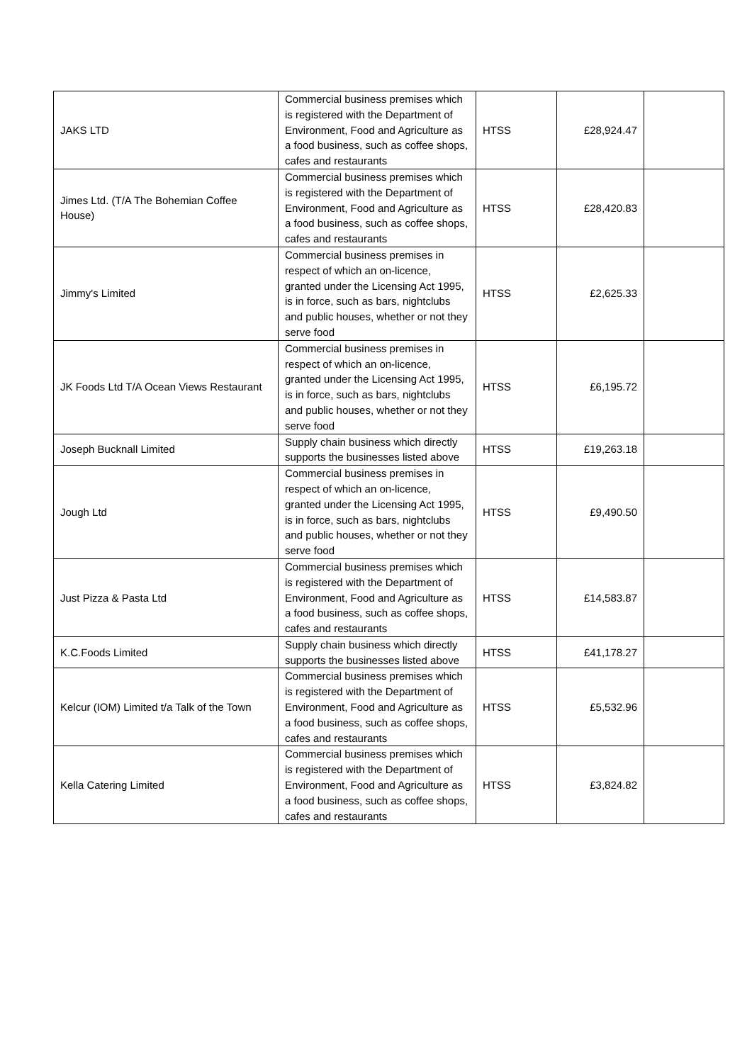| JAKS LTD | Commercial business premises which is registered with the Department of Environment, Food and Agriculture as a food business, such as coffee shops, cafes and restaurants | HTSS | £28,924.47 | |
| Jimes Ltd. (T/A The Bohemian Coffee House) | Commercial business premises which is registered with the Department of Environment, Food and Agriculture as a food business, such as coffee shops, cafes and restaurants | HTSS | £28,420.83 | |
| Jimmy's Limited | Commercial business premises in respect of which an on-licence, granted under the Licensing Act 1995, is in force, such as bars, nightclubs and public houses, whether or not they serve food | HTSS | £2,625.33 | |
| JK Foods Ltd T/A Ocean Views Restaurant | Commercial business premises in respect of which an on-licence, granted under the Licensing Act 1995, is in force, such as bars, nightclubs and public houses, whether or not they serve food | HTSS | £6,195.72 | |
| Joseph Bucknall Limited | Supply chain business which directly supports the businesses listed above | HTSS | £19,263.18 | |
| Jough Ltd | Commercial business premises in respect of which an on-licence, granted under the Licensing Act 1995, is in force, such as bars, nightclubs and public houses, whether or not they serve food | HTSS | £9,490.50 | |
| Just Pizza & Pasta Ltd | Commercial business premises which is registered with the Department of Environment, Food and Agriculture as a food business, such as coffee shops, cafes and restaurants | HTSS | £14,583.87 | |
| K.C.Foods Limited | Supply chain business which directly supports the businesses listed above | HTSS | £41,178.27 | |
| Kelcur (IOM) Limited t/a Talk of the Town | Commercial business premises which is registered with the Department of Environment, Food and Agriculture as a food business, such as coffee shops, cafes and restaurants | HTSS | £5,532.96 | |
| Kella Catering Limited | Commercial business premises which is registered with the Department of Environment, Food and Agriculture as a food business, such as coffee shops, cafes and restaurants | HTSS | £3,824.82 | |